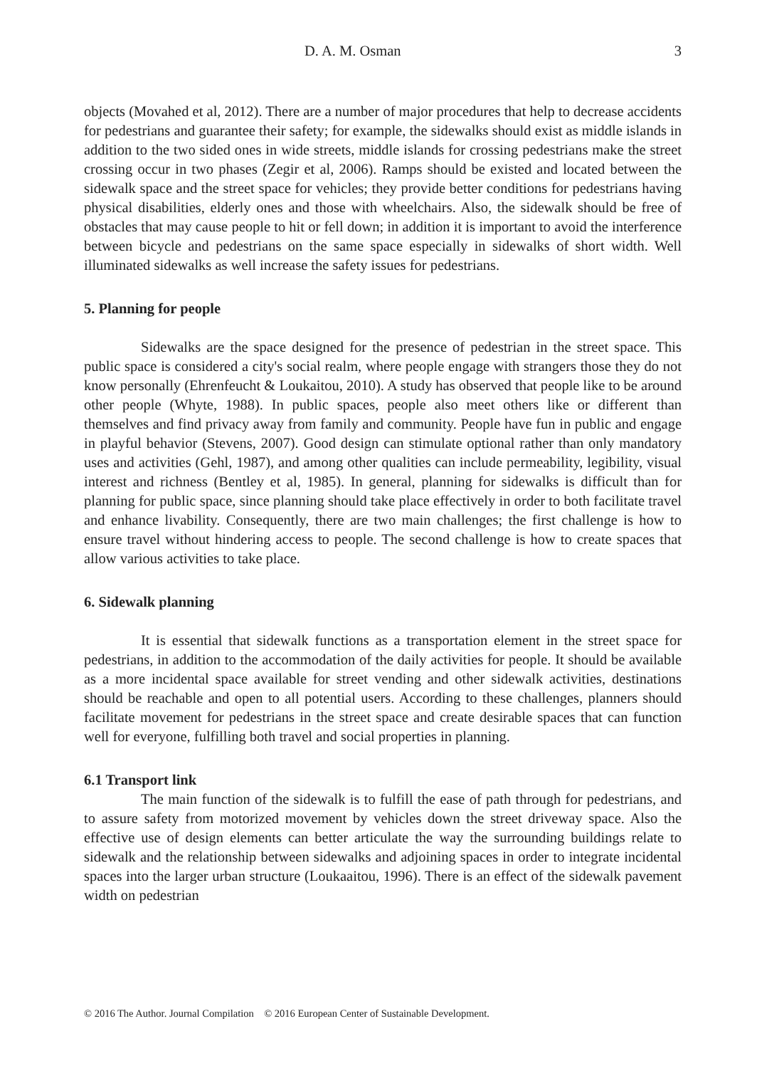D. A. M. Osman 3
objects (Movahed et al, 2012). There are a number of major procedures that help to decrease accidents for pedestrians and guarantee their safety; for example, the sidewalks should exist as middle islands in addition to the two sided ones in wide streets, middle islands for crossing pedestrians make the street crossing occur in two phases (Zegir et al, 2006). Ramps should be existed and located between the sidewalk space and the street space for vehicles; they provide better conditions for pedestrians having physical disabilities, elderly ones and those with wheelchairs. Also, the sidewalk should be free of obstacles that may cause people to hit or fell down; in addition it is important to avoid the interference between bicycle and pedestrians on the same space especially in sidewalks of short width. Well illuminated sidewalks as well increase the safety issues for pedestrians.
5. Planning for people
Sidewalks are the space designed for the presence of pedestrian in the street space. This public space is considered a city's social realm, where people engage with strangers those they do not know personally (Ehrenfeucht & Loukaitou, 2010). A study has observed that people like to be around other people (Whyte, 1988). In public spaces, people also meet others like or different than themselves and find privacy away from family and community. People have fun in public and engage in playful behavior (Stevens, 2007). Good design can stimulate optional rather than only mandatory uses and activities (Gehl, 1987), and among other qualities can include permeability, legibility, visual interest and richness (Bentley et al, 1985). In general, planning for sidewalks is difficult than for planning for public space, since planning should take place effectively in order to both facilitate travel and enhance livability. Consequently, there are two main challenges; the first challenge is how to ensure travel without hindering access to people. The second challenge is how to create spaces that allow various activities to take place.
6. Sidewalk planning
It is essential that sidewalk functions as a transportation element in the street space for pedestrians, in addition to the accommodation of the daily activities for people. It should be available as a more incidental space available for street vending and other sidewalk activities, destinations should be reachable and open to all potential users. According to these challenges, planners should facilitate movement for pedestrians in the street space and create desirable spaces that can function well for everyone, fulfilling both travel and social properties in planning.
6.1 Transport link
The main function of the sidewalk is to fulfill the ease of path through for pedestrians, and to assure safety from motorized movement by vehicles down the street driveway space. Also the effective use of design elements can better articulate the way the surrounding buildings relate to sidewalk and the relationship between sidewalks and adjoining spaces in order to integrate incidental spaces into the larger urban structure (Loukaaitou, 1996). There is an effect of the sidewalk pavement width on pedestrian
© 2016 The Author. Journal Compilation © 2016 European Center of Sustainable Development.